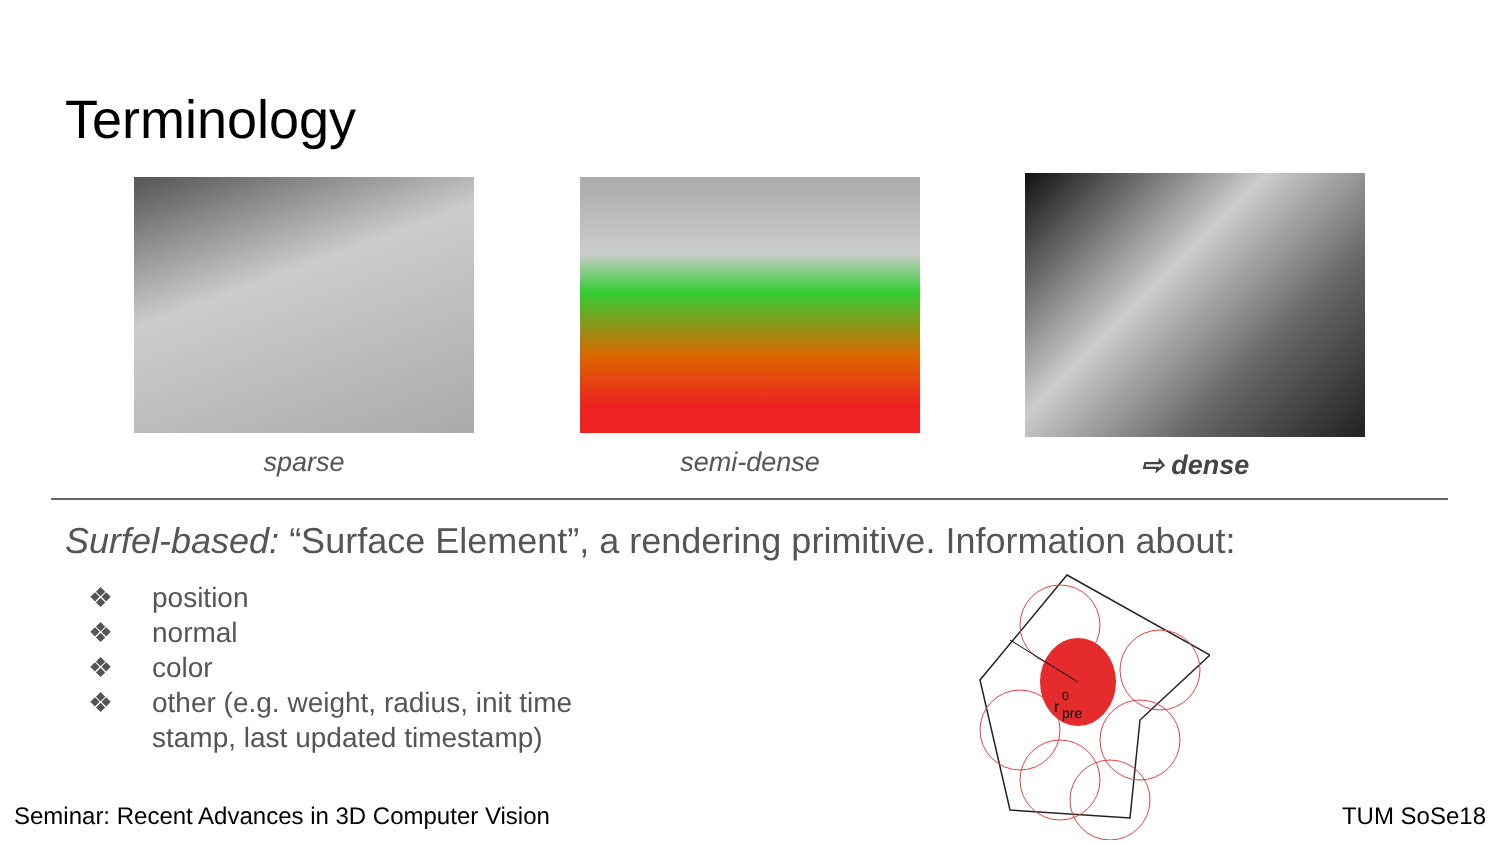Terminology
sparse semi-dense ⇨ dense
Surfel-based: “Surface Element”, a rendering primitive. Information about:
❖ position
❖ normal
❖ color
❖ other (e.g. weight, radius, init time stamp, last updated timestamp)
r
0
pre
Seminar: Recent Advances in 3D Computer Vision
TUM SoSe18